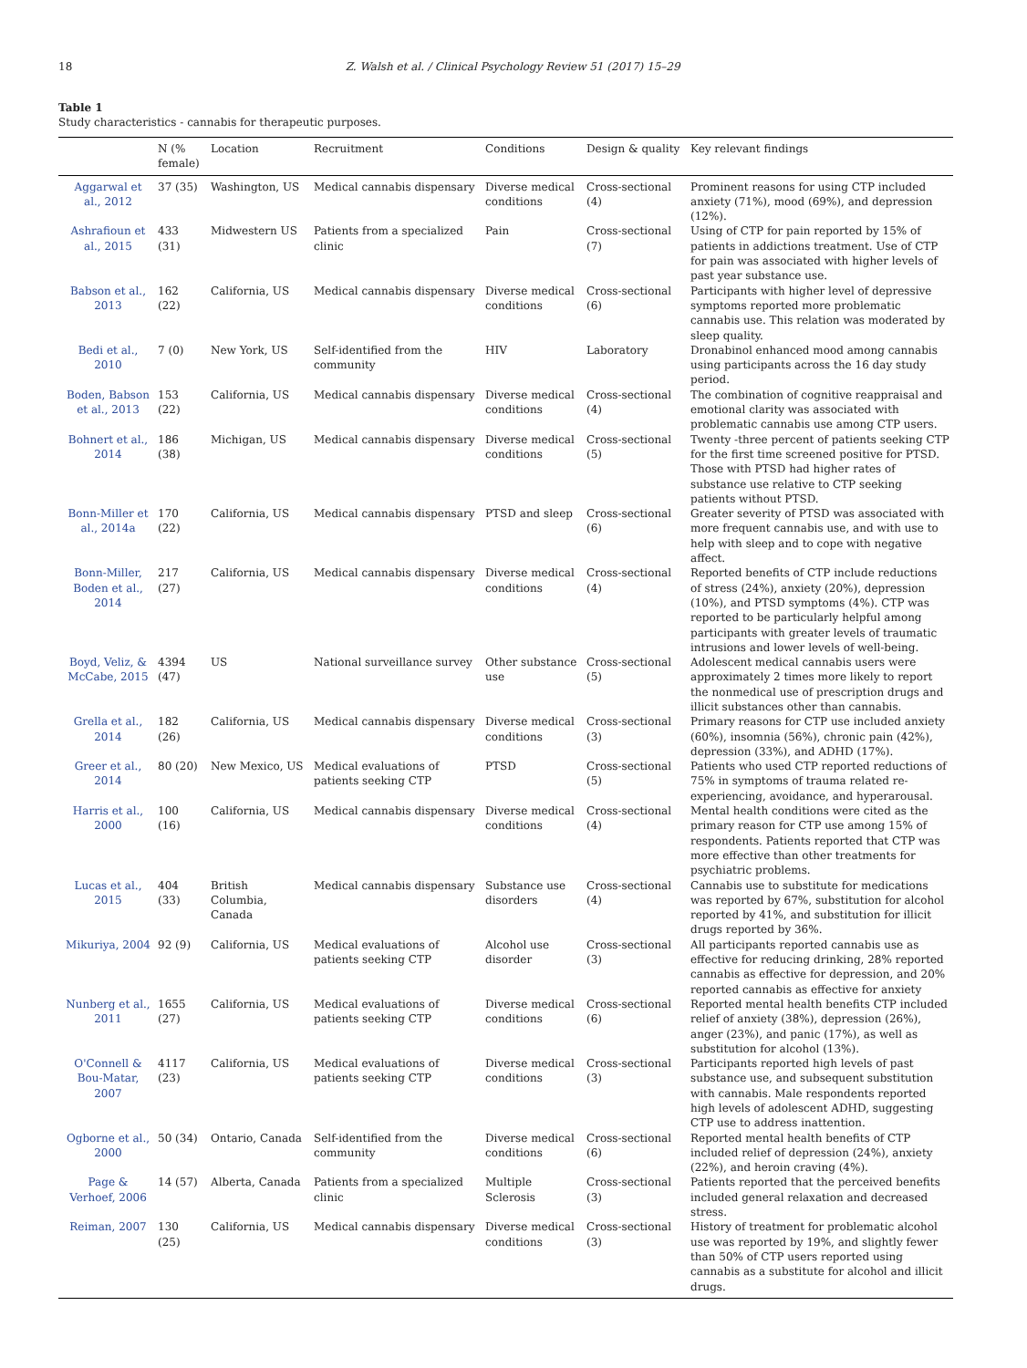18 Z. Walsh et al. / Clinical Psychology Review 51 (2017) 15–29
Table 1
Study characteristics - cannabis for therapeutic purposes.
| | N (% female) | Location | Recruitment | Conditions | Design & quality | Key relevant findings |
| --- | --- | --- | --- | --- | --- | --- |
| Aggarwal et al., 2012 | 37 (35) | Washington, US | Medical cannabis dispensary | Diverse medical conditions | Cross-sectional (4) | Prominent reasons for using CTP included anxiety (71%), mood (69%), and depression (12%). |
| Ashrafioun et al., 2015 | 433 (31) | Midwestern US | Patients from a specialized clinic | Pain | Cross-sectional (7) | Using of CTP for pain reported by 15% of patients in addictions treatment. Use of CTP for pain was associated with higher levels of past year substance use. |
| Babson et al., 2013 | 162 (22) | California, US | Medical cannabis dispensary | Diverse medical conditions | Cross-sectional (6) | Participants with higher level of depressive symptoms reported more problematic cannabis use. This relation was moderated by sleep quality. |
| Bedi et al., 2010 | 7 (0) | New York, US | Self-identified from the community | HIV | Laboratory | Dronabinol enhanced mood among cannabis using participants across the 16 day study period. |
| Boden, Babson et al., 2013 | 153 (22) | California, US | Medical cannabis dispensary | Diverse medical conditions | Cross-sectional (4) | The combination of cognitive reappraisal and emotional clarity was associated with problematic cannabis use among CTP users. |
| Bohnert et al., 2014 | 186 (38) | Michigan, US | Medical cannabis dispensary | Diverse medical conditions | Cross-sectional (5) | Twenty -three percent of patients seeking CTP for the first time screened positive for PTSD. Those with PTSD had higher rates of substance use relative to CTP seeking patients without PTSD. |
| Bonn-Miller et al., 2014a | 170 (22) | California, US | Medical cannabis dispensary | PTSD and sleep | Cross-sectional (6) | Greater severity of PTSD was associated with more frequent cannabis use, and with use to help with sleep and to cope with negative affect. |
| Bonn-Miller, Boden et al., 2014 | 217 (27) | California, US | Medical cannabis dispensary | Diverse medical conditions | Cross-sectional (4) | Reported benefits of CTP include reductions of stress (24%), anxiety (20%), depression (10%), and PTSD symptoms (4%). CTP was reported to be particularly helpful among participants with greater levels of traumatic intrusions and lower levels of well-being. |
| Boyd, Veliz, & McCabe, 2015 | 4394 (47) | US | National surveillance survey | Other substance use | Cross-sectional (5) | Adolescent medical cannabis users were approximately 2 times more likely to report the nonmedical use of prescription drugs and illicit substances other than cannabis. |
| Grella et al., 2014 | 182 (26) | California, US | Medical cannabis dispensary | Diverse medical conditions | Cross-sectional (3) | Primary reasons for CTP use included anxiety (60%), insomnia (56%), chronic pain (42%), depression (33%), and ADHD (17%). |
| Greer et al., 2014 | 80 (20) | New Mexico, US | Medical evaluations of patients seeking CTP | PTSD | Cross-sectional (5) | Patients who used CTP reported reductions of 75% in symptoms of trauma related re-experiencing, avoidance, and hyperarousal. |
| Harris et al., 2000 | 100 (16) | California, US | Medical cannabis dispensary | Diverse medical conditions | Cross-sectional (4) | Mental health conditions were cited as the primary reason for CTP use among 15% of respondents. Patients reported that CTP was more effective than other treatments for psychiatric problems. |
| Lucas et al., 2015 | 404 (33) | British Columbia, Canada | Medical cannabis dispensary | Substance use disorders | Cross-sectional (4) | Cannabis use to substitute for medications was reported by 67%, substitution for alcohol reported by 41%, and substitution for illicit drugs reported by 36%. |
| Mikuriya, 2004 | 92 (9) | California, US | Medical evaluations of patients seeking CTP | Alcohol use disorder | Cross-sectional (3) | All participants reported cannabis use as effective for reducing drinking, 28% reported cannabis as effective for depression, and 20% reported cannabis as effective for anxiety |
| Nunberg et al., 2011 | 1655 (27) | California, US | Medical evaluations of patients seeking CTP | Diverse medical conditions | Cross-sectional (6) | Reported mental health benefits CTP included relief of anxiety (38%), depression (26%), anger (23%), and panic (17%), as well as substitution for alcohol (13%). |
| O'Connell & Bou-Matar, 2007 | 4117 (23) | California, US | Medical evaluations of patients seeking CTP | Diverse medical conditions | Cross-sectional (3) | Participants reported high levels of past substance use, and subsequent substitution with cannabis. Male respondents reported high levels of adolescent ADHD, suggesting CTP use to address inattention. |
| Ogborne et al., 2000 | 50 (34) | Ontario, Canada | Self-identified from the community | Diverse medical conditions | Cross-sectional (6) | Reported mental health benefits of CTP included relief of depression (24%), anxiety (22%), and heroin craving (4%). |
| Page & Verhoef, 2006 | 14 (57) | Alberta, Canada | Patients from a specialized clinic | Multiple Sclerosis | Cross-sectional (3) | Patients reported that the perceived benefits included general relaxation and decreased stress. |
| Reiman, 2007 | 130 (25) | California, US | Medical cannabis dispensary | Diverse medical conditions | Cross-sectional (3) | History of treatment for problematic alcohol use was reported by 19%, and slightly fewer than 50% of CTP users reported using cannabis as a substitute for alcohol and illicit drugs. |